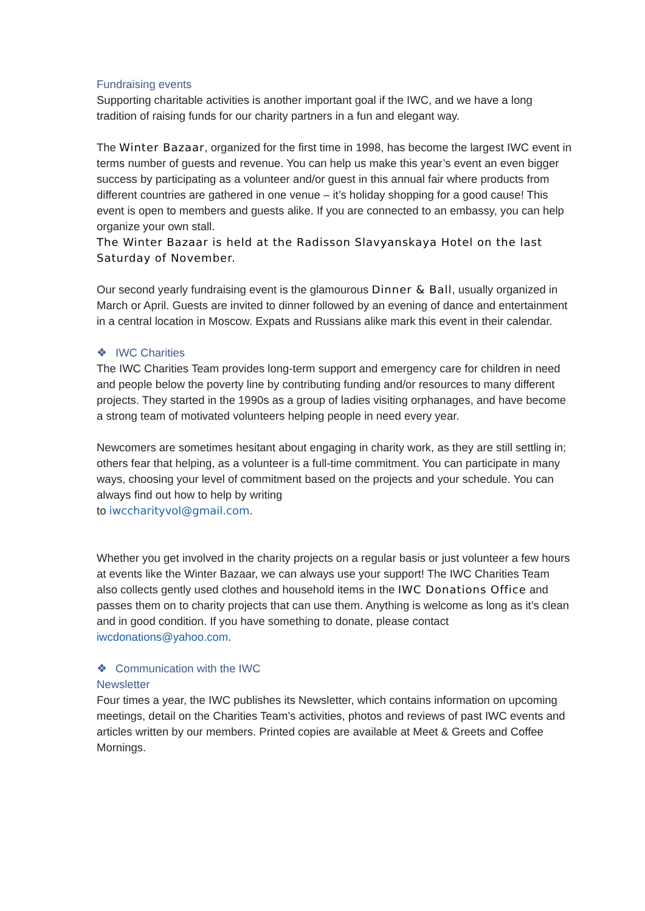Fundraising events
Supporting charitable activities is another important goal if the IWC, and we have a long tradition of raising funds for our charity partners in a fun and elegant way.
The Winter Bazaar, organized for the first time in 1998, has become the largest IWC event in terms number of guests and revenue. You can help us make this year’s event an even bigger success by participating as a volunteer and/or guest in this annual fair where products from different countries are gathered in one venue – it’s holiday shopping for a good cause! This event is open to members and guests alike. If you are connected to an embassy, you can help organize your own stall.
The Winter Bazaar is held at the Radisson Slavyanskaya Hotel on the last Saturday of November.
Our second yearly fundraising event is the glamourous Dinner & Ball, usually organized in March or April. Guests are invited to dinner followed by an evening of dance and entertainment in a central location in Moscow. Expats and Russians alike mark this event in their calendar.
❖ IWC Charities
The IWC Charities Team provides long-term support and emergency care for children in need and people below the poverty line by contributing funding and/or resources to many different projects. They started in the 1990s as a group of ladies visiting orphanages, and have become a strong team of motivated volunteers helping people in need every year.
Newcomers are sometimes hesitant about engaging in charity work, as they are still settling in; others fear that helping, as a volunteer is a full-time commitment. You can participate in many ways, choosing your level of commitment based on the projects and your schedule. You can always find out how to help by writing
to iwccharityvol@gmail.com.
Whether you get involved in the charity projects on a regular basis or just volunteer a few hours at events like the Winter Bazaar, we can always use your support! The IWC Charities Team also collects gently used clothes and household items in the IWC Donations Office and passes them on to charity projects that can use them. Anything is welcome as long as it’s clean and in good condition. If you have something to donate, please contact iwcdonations@yahoo.com.
❖ Communication with the IWC
Newsletter
Four times a year, the IWC publishes its Newsletter, which contains information on upcoming meetings, detail on the Charities Team’s activities, photos and reviews of past IWC events and articles written by our members. Printed copies are available at Meet & Greets and Coffee Mornings.